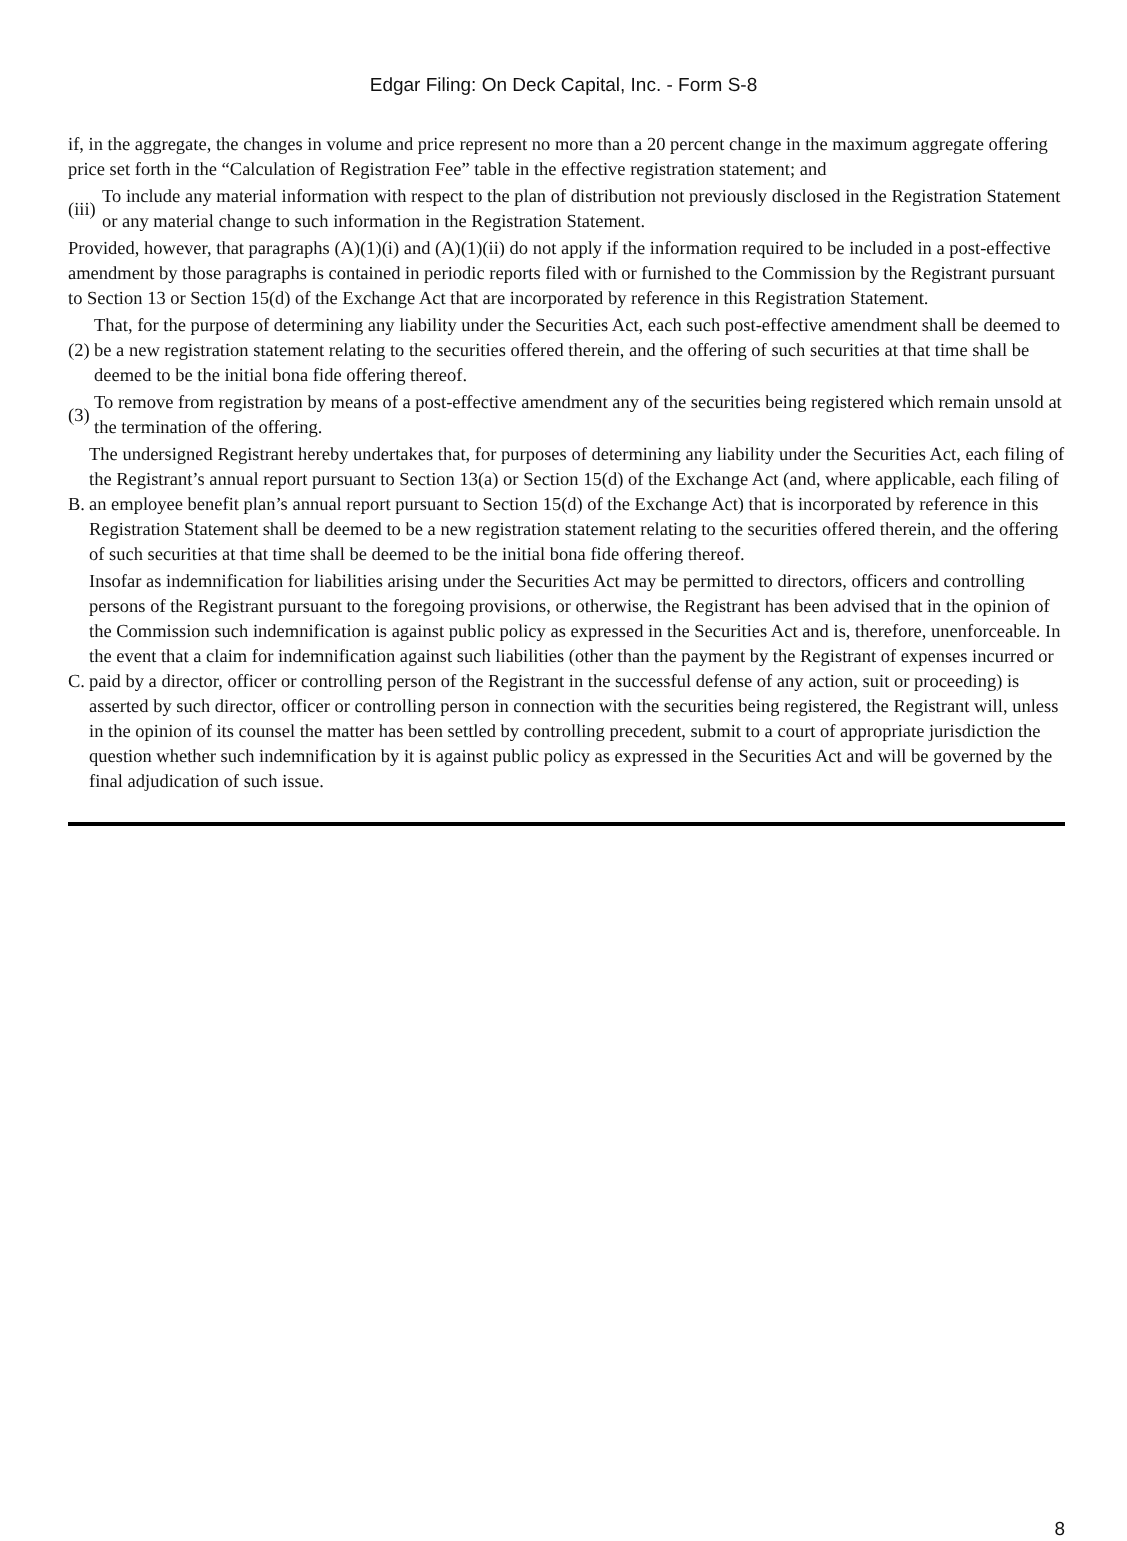Edgar Filing: On Deck Capital, Inc. - Form S-8
if, in the aggregate, the changes in volume and price represent no more than a 20 percent change in the maximum aggregate offering price set forth in the “Calculation of Registration Fee” table in the effective registration statement; and
(iii) To include any material information with respect to the plan of distribution not previously disclosed in the Registration Statement or any material change to such information in the Registration Statement.
Provided, however, that paragraphs (A)(1)(i) and (A)(1)(ii) do not apply if the information required to be included in a post-effective amendment by those paragraphs is contained in periodic reports filed with or furnished to the Commission by the Registrant pursuant to Section 13 or Section 15(d) of the Exchange Act that are incorporated by reference in this Registration Statement.
(2) That, for the purpose of determining any liability under the Securities Act, each such post-effective amendment shall be deemed to be a new registration statement relating to the securities offered therein, and the offering of such securities at that time shall be deemed to be the initial bona fide offering thereof.
(3) To remove from registration by means of a post-effective amendment any of the securities being registered which remain unsold at the termination of the offering.
B. The undersigned Registrant hereby undertakes that, for purposes of determining any liability under the Securities Act, each filing of the Registrant’s annual report pursuant to Section 13(a) or Section 15(d) of the Exchange Act (and, where applicable, each filing of an employee benefit plan’s annual report pursuant to Section 15(d) of the Exchange Act) that is incorporated by reference in this Registration Statement shall be deemed to be a new registration statement relating to the securities offered therein, and the offering of such securities at that time shall be deemed to be the initial bona fide offering thereof.
C. Insofar as indemnification for liabilities arising under the Securities Act may be permitted to directors, officers and controlling persons of the Registrant pursuant to the foregoing provisions, or otherwise, the Registrant has been advised that in the opinion of the Commission such indemnification is against public policy as expressed in the Securities Act and is, therefore, unenforceable. In the event that a claim for indemnification against such liabilities (other than the payment by the Registrant of expenses incurred or paid by a director, officer or controlling person of the Registrant in the successful defense of any action, suit or proceeding) is asserted by such director, officer or controlling person in connection with the securities being registered, the Registrant will, unless in the opinion of its counsel the matter has been settled by controlling precedent, submit to a court of appropriate jurisdiction the question whether such indemnification by it is against public policy as expressed in the Securities Act and will be governed by the final adjudication of such issue.
8